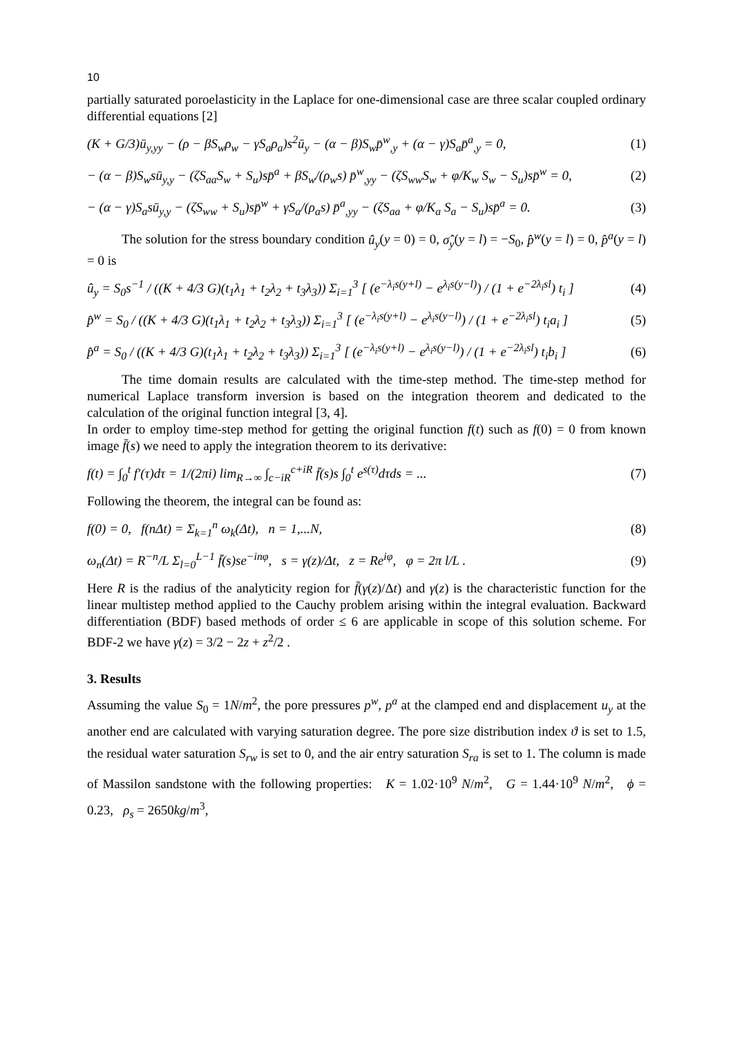10
partially saturated poroelasticity in the Laplace for one-dimensional case are three scalar coupled ordinary differential equations [2]
(K + G/3)ū<sub>y,yy</sub> − (ρ − βS<sub>w</sub>ρ<sub>w</sub> − γS<sub>a</sub>ρ<sub>a</sub>)s<sup>2</sup>ū<sub>y</sub> − (α − β)S<sub>w</sub>p̄<sup>w</sup><sub>,y</sub> + (α − γ)S<sub>a</sub>p̄<sup>a</sup><sub>,y</sub> = 0, (1)
− (α − β)S<sub>w</sub>sū<sub>y,y</sub> − (ζS<sub>aa</sub>S<sub>w</sub> + S<sub>u</sub>)sp̄<sup>a</sup> + βS<sub>w</sub>/(ρ<sub>w</sub>s) p̄<sup>w</sup><sub>,yy</sub> − (ζS<sub>ww</sub>S<sub>w</sub> + φ/K<sub>w</sub> S<sub>w</sub> − S<sub>u</sub>)sp̄<sup>w</sup> = 0, (2)
− (α − γ)S<sub>a</sub>sū<sub>y,y</sub> − (ζS<sub>ww</sub> + S<sub>u</sub>)sp̄<sup>w</sup> + γS<sub>a</sub>/(ρ<sub>a</sub>s) p̄<sup>a</sup><sub>,yy</sub> − (ζS<sub>aa</sub> + φ/K<sub>a</sub> S<sub>a</sub> − S<sub>u</sub>)sp̄<sup>a</sup> = 0. (3)
The solution for the stress boundary condition û<sub>y</sub>(y = 0) = 0, σ̂<sub>y</sub>(y = l) = −S<sub>0</sub>, p̂<sup>w</sup>(y = l) = 0, p̂<sup>a</sup>(y = l) = 0 is
û<sub>y</sub> = S<sub>0</sub>s<sup>−1</sup> / ((K + 4/3 G)(t<sub>1</sub>λ<sub>1</sub> + t<sub>2</sub>λ<sub>2</sub> + t<sub>3</sub>λ<sub>3</sub>)) Σ<sub>i=1</sub><sup>3</sup> [ (e<sup>−λ<sub>i</sub>s(y+l)</sup> − e<sup>λ<sub>i</sub>s(y−l)</sup>) / (1 + e<sup>−2λ<sub>i</sub>sl</sup>) t<sub>i</sub> ] (4)
p̂<sup>w</sup> = S<sub>0</sub> / ((K + 4/3 G)(t<sub>1</sub>λ<sub>1</sub> + t<sub>2</sub>λ<sub>2</sub> + t<sub>3</sub>λ<sub>3</sub>)) Σ<sub>i=1</sub><sup>3</sup> [ (e<sup>−λ<sub>i</sub>s(y+l)</sup> − e<sup>λ<sub>i</sub>s(y−l)</sup>) / (1 + e<sup>−2λ<sub>i</sub>sl</sup>) t<sub>i</sub>a<sub>i</sub> ] (5)
p̂<sup>a</sup> = S<sub>0</sub> / ((K + 4/3 G)(t<sub>1</sub>λ<sub>1</sub> + t<sub>2</sub>λ<sub>2</sub> + t<sub>3</sub>λ<sub>3</sub>)) Σ<sub>i=1</sub><sup>3</sup> [ (e<sup>−λ<sub>i</sub>s(y+l)</sup> − e<sup>λ<sub>i</sub>s(y−l)</sup>) / (1 + e<sup>−2λ<sub>i</sub>sl</sup>) t<sub>i</sub>b<sub>i</sub> ] (6)
The time domain results are calculated with the time-step method. The time-step method for numerical Laplace transform inversion is based on the integration theorem and dedicated to the calculation of the original function integral [3, 4].
In order to employ time-step method for getting the original function f(t) such as f(0) = 0 from known image f̄(s) we need to apply the integration theorem to its derivative:
f(t) = ∫<sub>0</sub><sup>t</sup> f′(τ)dτ = 1/(2πi) lim<sub>R→∞</sub> ∫<sub>c−iR</sub><sup>c+iR</sup> f̄(s)s ∫<sub>0</sub><sup>t</sup> e<sup>s(τ)</sup>dτds = ... (7)
Following the theorem, the integral can be found as:
f(0) = 0, f(nΔt) = Σ<sub>k=1</sub><sup>n</sup> ω<sub>k</sub>(Δt), n = 1,...N, (8)
ω<sub>n</sub>(Δt) = R<sup>−n</sup>/L Σ<sub>l=0</sub><sup>L−1</sup> f̄(s)se<sup>−inφ</sup>, s = γ(z)/Δt, z = Re<sup>iφ</sup>, φ = 2π l/L . (9)
Here R is the radius of the analyticity region for f̄(γ(z)/Δt) and γ(z) is the characteristic function for the linear multistep method applied to the Cauchy problem arising within the integral evaluation. Backward differentiation (BDF) based methods of order ≤ 6 are applicable in scope of this solution scheme. For BDF-2 we have γ(z) = 3/2 − 2z + z<sup>2</sup>/2 .
3. Results
Assuming the value S<sub>0</sub> = 1N/m<sup>2</sup>, the pore pressures p<sup>w</sup>, p<sup>a</sup> at the clamped end and displacement u<sub>y</sub> at the another end are calculated with varying saturation degree. The pore size distribution index ϑ is set to 1.5, the residual water saturation S<sub>rw</sub> is set to 0, and the air entry saturation S<sub>ra</sub> is set to 1. The column is made of Massilon sandstone with the following properties: K = 1.02·10<sup>9</sup> N/m<sup>2</sup>, G = 1.44·10<sup>9</sup> N/m<sup>2</sup>, ϕ = 0.23, ρ<sub>s</sub> = 2650kg/m<sup>3</sup>,